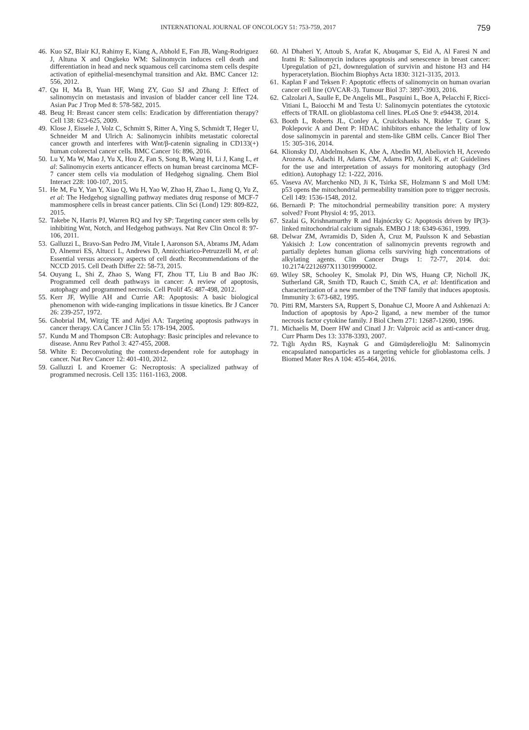INTERNATIONAL JOURNAL OF ONCOLOGY 51: 753-759, 2017 759
46. Kuo SZ, Blair KJ, Rahimy E, Kiang A, Abhold E, Fan JB, Wang-Rodriguez J, Altuna X and Ongkeko WM: Salinomycin induces cell death and differentiation in head and neck squamous cell carcinoma stem cells despite activation of epithelial-mesenchymal transition and Akt. BMC Cancer 12: 556, 2012.
47. Qu H, Ma B, Yuan HF, Wang ZY, Guo SJ and Zhang J: Effect of salinomycin on metastasis and invasion of bladder cancer cell line T24. Asian Pac J Trop Med 8: 578-582, 2015.
48. Beug H: Breast cancer stem cells: Eradication by differentiation therapy? Cell 138: 623-625, 2009.
49. Klose J, Eissele J, Volz C, Schmitt S, Ritter A, Ying S, Schmidt T, Heger U, Schneider M and Ulrich A: Salinomycin inhibits metastatic colorectal cancer growth and interferes with Wnt/β-catenin signaling in CD133(+) human colorectal cancer cells. BMC Cancer 16: 896, 2016.
50. Lu Y, Ma W, Mao J, Yu X, Hou Z, Fan S, Song B, Wang H, Li J, Kang L, et al: Salinomycin exerts anticancer effects on human breast carcinoma MCF-7 cancer stem cells via modulation of Hedgehog signaling. Chem Biol Interact 228: 100-107, 2015.
51. He M, Fu Y, Yan Y, Xiao Q, Wu H, Yao W, Zhao H, Zhao L, Jiang Q, Yu Z, et al: The Hedgehog signalling pathway mediates drug response of MCF-7 mammosphere cells in breast cancer patients. Clin Sci (Lond) 129: 809-822, 2015.
52. Takebe N, Harris PJ, Warren RQ and Ivy SP: Targeting cancer stem cells by inhibiting Wnt, Notch, and Hedgehog pathways. Nat Rev Clin Oncol 8: 97-106, 2011.
53. Galluzzi L, Bravo-San Pedro JM, Vitale I, Aaronson SA, Abrams JM, Adam D, Alnemri ES, Altucci L, Andrews D, Annicchiarico-Petruzzelli M, et al: Essential versus accessory aspects of cell death: Recommendations of the NCCD 2015. Cell Death Differ 22: 58-73, 2015.
54. Ouyang L, Shi Z, Zhao S, Wang FT, Zhou TT, Liu B and Bao JK: Programmed cell death pathways in cancer: A review of apoptosis, autophagy and programmed necrosis. Cell Prolif 45: 487-498, 2012.
55. Kerr JF, Wyllie AH and Currie AR: Apoptosis: A basic biological phenomenon with wide-ranging implications in tissue kinetics. Br J Cancer 26: 239-257, 1972.
56. Ghobrial IM, Witzig TE and Adjei AA: Targeting apoptosis pathways in cancer therapy. CA Cancer J Clin 55: 178-194, 2005.
57. Kundu M and Thompson CB: Autophagy: Basic principles and relevance to disease. Annu Rev Pathol 3: 427-455, 2008.
58. White E: Deconvoluting the context-dependent role for autophagy in cancer. Nat Rev Cancer 12: 401-410, 2012.
59. Galluzzi L and Kroemer G: Necroptosis: A specialized pathway of programmed necrosis. Cell 135: 1161-1163, 2008.
60. Al Dhaheri Y, Attoub S, Arafat K, Abuqamar S, Eid A, Al Faresi N and Iratni R: Salinomycin induces apoptosis and senescence in breast cancer: Upregulation of p21, downregulation of survivin and histone H3 and H4 hyperacetylation. Biochim Biophys Acta 1830: 3121-3135, 2013.
61. Kaplan F and Teksen F: Apoptotic effects of salinomycin on human ovarian cancer cell line (OVCAR-3). Tumour Biol 37: 3897-3903, 2016.
62. Calzolari A, Saulle E, De Angelis ML, Pasquini L, Boe A, Pelacchi F, Ricci-Vitiani L, Baiocchi M and Testa U: Salinomycin potentiates the cytotoxic effects of TRAIL on glioblastoma cell lines. PLoS One 9: e94438, 2014.
63. Booth L, Roberts JL, Conley A, Cruickshanks N, Ridder T, Grant S, Poklepovic A and Dent P: HDAC inhibitors enhance the lethality of low dose salinomycin in parental and stem-like GBM cells. Cancer Biol Ther 15: 305-316, 2014.
64. Klionsky DJ, Abdelmohsen K, Abe A, Abedin MJ, Abeliovich H, Acevedo Arozena A, Adachi H, Adams CM, Adams PD, Adeli K, et al: Guidelines for the use and interpretation of assays for monitoring autophagy (3rd edition). Autophagy 12: 1-222, 2016.
65. Vaseva AV, Marchenko ND, Ji K, Tsirka SE, Holzmann S and Moll UM: p53 opens the mitochondrial permeability transition pore to trigger necrosis. Cell 149: 1536-1548, 2012.
66. Bernardi P: The mitochondrial permeability transition pore: A mystery solved? Front Physiol 4: 95, 2013.
67. Szalai G, Krishnamurthy R and Hajnóczky G: Apoptosis driven by IP(3)-linked mitochondrial calcium signals. EMBO J 18: 6349-6361, 1999.
68. Delwar ZM, Avramidis D, Siden Å, Cruz M, Paulsson K and Sebastian Yakisich J: Low concentration of salinomycin prevents regrowth and partially depletes human glioma cells surviving high concentrations of alkylating agents. Clin Cancer Drugs 1: 72-77, 2014. doi: 10.2174/2212697X113019990002.
69. Wiley SR, Schooley K, Smolak PJ, Din WS, Huang CP, Nicholl JK, Sutherland GR, Smith TD, Rauch C, Smith CA, et al: Identification and characterization of a new member of the TNF family that induces apoptosis. Immunity 3: 673-682, 1995.
70. Pitti RM, Marsters SA, Ruppert S, Donahue CJ, Moore A and Ashkenazi A: Induction of apoptosis by Apo-2 ligand, a new member of the tumor necrosis factor cytokine family. J Biol Chem 271: 12687-12690, 1996.
71. Michaelis M, Doerr HW and Cinatl J Jr: Valproic acid as anti-cancer drug. Curr Pharm Des 13: 3378-3393, 2007.
72. Tığlı Aydın RS, Kaynak G and Gümüşderelioğlu M: Salinomycin encapsulated nanoparticles as a targeting vehicle for glioblastoma cells. J Biomed Mater Res A 104: 455-464, 2016.